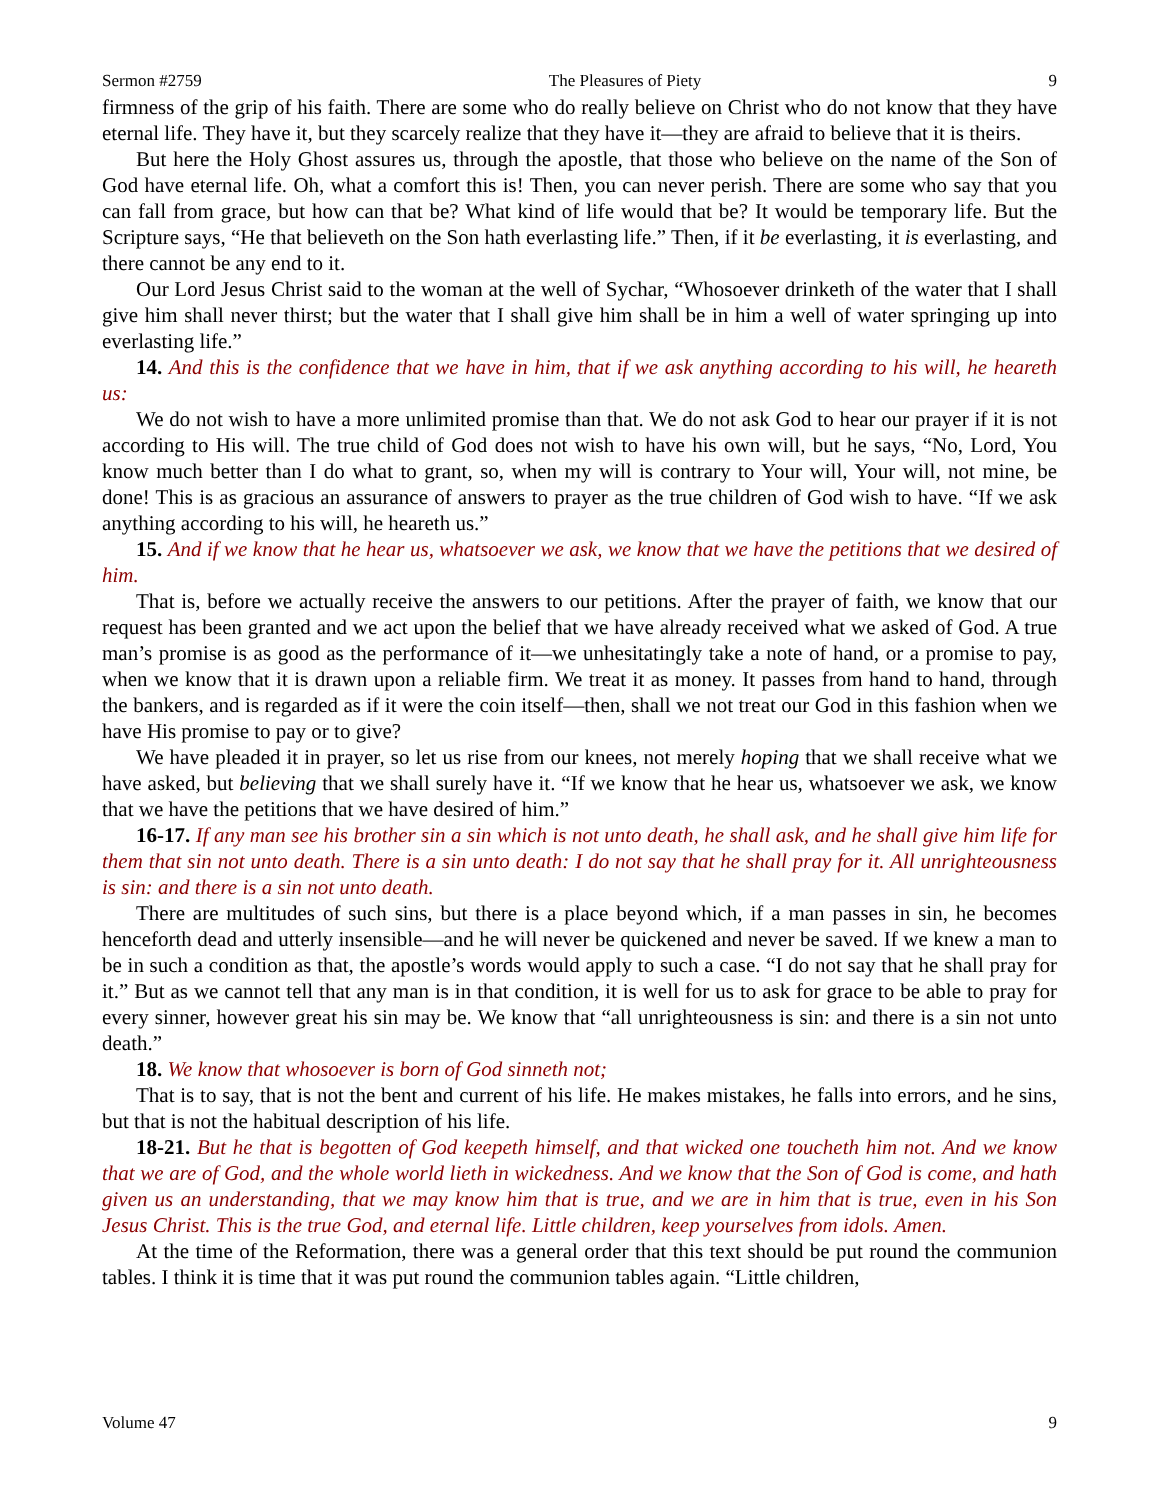Sermon #2759 The Pleasures of Piety 9
firmness of the grip of his faith. There are some who do really believe on Christ who do not know that they have eternal life. They have it, but they scarcely realize that they have it—they are afraid to believe that it is theirs.
But here the Holy Ghost assures us, through the apostle, that those who believe on the name of the Son of God have eternal life. Oh, what a comfort this is! Then, you can never perish. There are some who say that you can fall from grace, but how can that be? What kind of life would that be? It would be temporary life. But the Scripture says, “He that believeth on the Son hath everlasting life.” Then, if it be everlasting, it is everlasting, and there cannot be any end to it.
Our Lord Jesus Christ said to the woman at the well of Sychar, “Whosoever drinketh of the water that I shall give him shall never thirst; but the water that I shall give him shall be in him a well of water springing up into everlasting life.”
14. And this is the confidence that we have in him, that if we ask anything according to his will, he heareth us:
We do not wish to have a more unlimited promise than that. We do not ask God to hear our prayer if it is not according to His will. The true child of God does not wish to have his own will, but he says, “No, Lord, You know much better than I do what to grant, so, when my will is contrary to Your will, Your will, not mine, be done! This is as gracious an assurance of answers to prayer as the true children of God wish to have. “If we ask anything according to his will, he heareth us.”
15. And if we know that he hear us, whatsoever we ask, we know that we have the petitions that we desired of him.
That is, before we actually receive the answers to our petitions. After the prayer of faith, we know that our request has been granted and we act upon the belief that we have already received what we asked of God. A true man’s promise is as good as the performance of it—we unhesitatingly take a note of hand, or a promise to pay, when we know that it is drawn upon a reliable firm. We treat it as money. It passes from hand to hand, through the bankers, and is regarded as if it were the coin itself—then, shall we not treat our God in this fashion when we have His promise to pay or to give?
We have pleaded it in prayer, so let us rise from our knees, not merely hoping that we shall receive what we have asked, but believing that we shall surely have it. “If we know that he hear us, whatsoever we ask, we know that we have the petitions that we have desired of him.”
16-17. If any man see his brother sin a sin which is not unto death, he shall ask, and he shall give him life for them that sin not unto death. There is a sin unto death: I do not say that he shall pray for it. All unrighteousness is sin: and there is a sin not unto death.
There are multitudes of such sins, but there is a place beyond which, if a man passes in sin, he becomes henceforth dead and utterly insensible—and he will never be quickened and never be saved. If we knew a man to be in such a condition as that, the apostle’s words would apply to such a case. “I do not say that he shall pray for it.” But as we cannot tell that any man is in that condition, it is well for us to ask for grace to be able to pray for every sinner, however great his sin may be. We know that “all unrighteousness is sin: and there is a sin not unto death.”
18. We know that whosoever is born of God sinneth not;
That is to say, that is not the bent and current of his life. He makes mistakes, he falls into errors, and he sins, but that is not the habitual description of his life.
18-21. But he that is begotten of God keepeth himself, and that wicked one toucheth him not. And we know that we are of God, and the whole world lieth in wickedness. And we know that the Son of God is come, and hath given us an understanding, that we may know him that is true, and we are in him that is true, even in his Son Jesus Christ. This is the true God, and eternal life. Little children, keep yourselves from idols. Amen.
At the time of the Reformation, there was a general order that this text should be put round the communion tables. I think it is time that it was put round the communion tables again. “Little children,
Volume 47 9